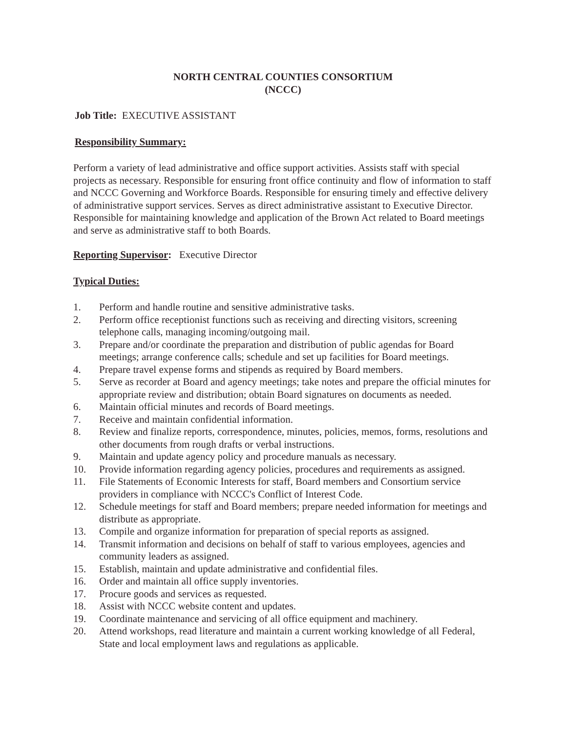NORTH CENTRAL COUNTIES CONSORTIUM
(NCCC)
Job Title: EXECUTIVE ASSISTANT
Responsibility Summary:
Perform a variety of lead administrative and office support activities. Assists staff with special projects as necessary. Responsible for ensuring front office continuity and flow of information to staff and NCCC Governing and Workforce Boards. Responsible for ensuring timely and effective delivery of administrative support services. Serves as direct administrative assistant to Executive Director. Responsible for maintaining knowledge and application of the Brown Act related to Board meetings and serve as administrative staff to both Boards.
Reporting Supervisor: Executive Director
Typical Duties:
1. Perform and handle routine and sensitive administrative tasks.
2. Perform office receptionist functions such as receiving and directing visitors, screening telephone calls, managing incoming/outgoing mail.
3. Prepare and/or coordinate the preparation and distribution of public agendas for Board meetings; arrange conference calls; schedule and set up facilities for Board meetings.
4. Prepare travel expense forms and stipends as required by Board members.
5. Serve as recorder at Board and agency meetings; take notes and prepare the official minutes for appropriate review and distribution; obtain Board signatures on documents as needed.
6. Maintain official minutes and records of Board meetings.
7. Receive and maintain confidential information.
8. Review and finalize reports, correspondence, minutes, policies, memos, forms, resolutions and other documents from rough drafts or verbal instructions.
9. Maintain and update agency policy and procedure manuals as necessary.
10. Provide information regarding agency policies, procedures and requirements as assigned.
11. File Statements of Economic Interests for staff, Board members and Consortium service providers in compliance with NCCC's Conflict of Interest Code.
12. Schedule meetings for staff and Board members; prepare needed information for meetings and distribute as appropriate.
13. Compile and organize information for preparation of special reports as assigned.
14. Transmit information and decisions on behalf of staff to various employees, agencies and community leaders as assigned.
15. Establish, maintain and update administrative and confidential files.
16. Order and maintain all office supply inventories.
17. Procure goods and services as requested.
18. Assist with NCCC website content and updates.
19. Coordinate maintenance and servicing of all office equipment and machinery.
20. Attend workshops, read literature and maintain a current working knowledge of all Federal, State and local employment laws and regulations as applicable.